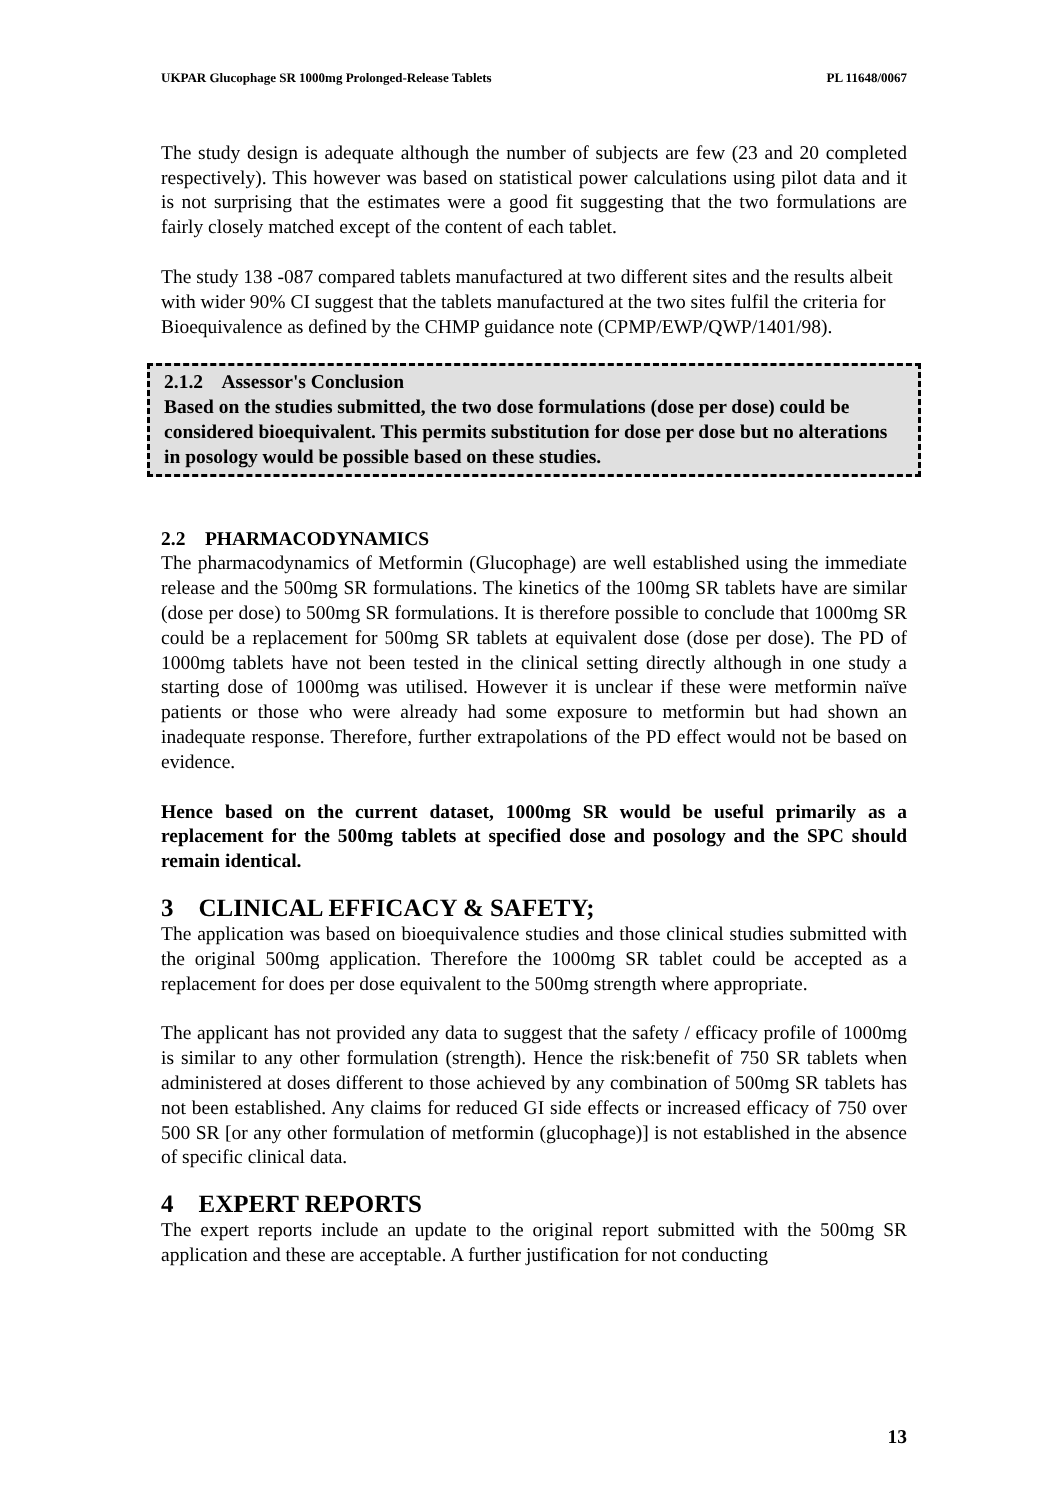UKPAR Glucophage SR 1000mg Prolonged-Release Tablets PL 11648/0067
The study design is adequate although the number of subjects are few (23 and 20 completed respectively). This however was based on statistical power calculations using pilot data and it is not surprising that the estimates were a good fit suggesting that the two formulations are fairly closely matched except of the content of each tablet.
The study 138 -087 compared tablets manufactured at two different sites and the results albeit with wider 90% CI suggest that the tablets manufactured at the two sites fulfil the criteria for Bioequivalence as defined by the CHMP guidance note (CPMP/EWP/QWP/1401/98).
2.1.2 Assessor's Conclusion
Based on the studies submitted, the two dose formulations (dose per dose) could be considered bioequivalent. This permits substitution for dose per dose but no alterations in posology would be possible based on these studies.
2.2 PHARMACODYNAMICS
The pharmacodynamics of Metformin (Glucophage) are well established using the immediate release and the 500mg SR formulations. The kinetics of the 100mg SR tablets have are similar (dose per dose) to 500mg SR formulations. It is therefore possible to conclude that 1000mg SR could be a replacement for 500mg SR tablets at equivalent dose (dose per dose). The PD of 1000mg tablets have not been tested in the clinical setting directly although in one study a starting dose of 1000mg was utilised. However it is unclear if these were metformin naïve patients or those who were already had some exposure to metformin but had shown an inadequate response. Therefore, further extrapolations of the PD effect would not be based on evidence.
Hence based on the current dataset, 1000mg SR would be useful primarily as a replacement for the 500mg tablets at specified dose and posology and the SPC should remain identical.
3 CLINICAL EFFICACY & SAFETY;
The application was based on bioequivalence studies and those clinical studies submitted with the original 500mg application. Therefore the 1000mg SR tablet could be accepted as a replacement for does per dose equivalent to the 500mg strength where appropriate.
The applicant has not provided any data to suggest that the safety / efficacy profile of 1000mg is similar to any other formulation (strength). Hence the risk:benefit of 750 SR tablets when administered at doses different to those achieved by any combination of 500mg SR tablets has not been established. Any claims for reduced GI side effects or increased efficacy of 750 over 500 SR [or any other formulation of metformin (glucophage)] is not established in the absence of specific clinical data.
4 EXPERT REPORTS
The expert reports include an update to the original report submitted with the 500mg SR application and these are acceptable. A further justification for not conducting
13